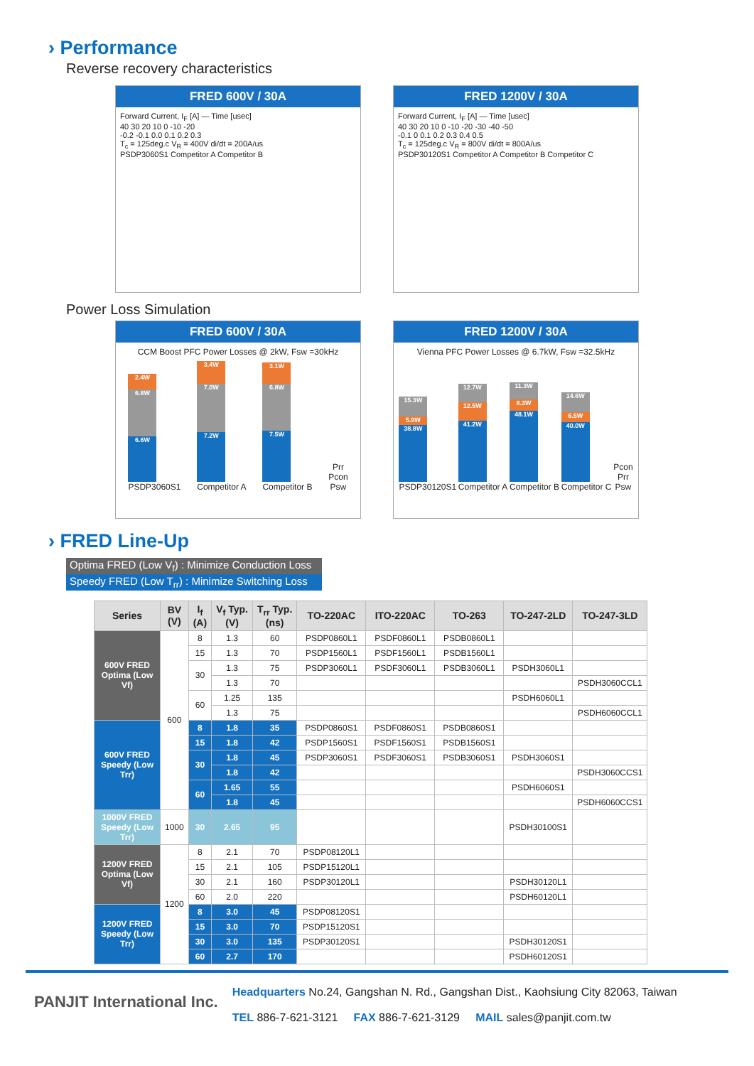› Performance
Reverse recovery characteristics
FRED 600V / 30A
Forward Current, I<sub>F</sub> [A] — Time [usec]
40 30 20 10 0 -10 -20
-0.2 -0.1 0.0 0.1 0.2 0.3
T<sub>c</sub> = 125deg.c V<sub>R</sub> = 400V di/dt = 200A/us
PSDP3060S1 Competitor A Competitor B
FRED 1200V / 30A
Forward Current, I<sub>F</sub> [A] — Time [usec]
40 30 20 10 0 -10 -20 -30 -40 -50
-0.1 0 0.1 0.2 0.3 0.4 0.5
T<sub>c</sub> = 125deg.c V<sub>R</sub> = 800V di/dt = 800A/us
PSDP30120S1 Competitor A Competitor B Competitor C
Power Loss Simulation
FRED 600V / 30A
CCM Boost PFC Power Losses @ 2kW, Fsw =30kHz
2.4W
6.8W
6.6W
PSDP3060S1
3.4W
7.0W
7.2W
Competitor A
3.1W
6.8W
7.5W
Competitor B
Prr
Pcon
Psw
FRED 1200V / 30A
Vienna PFC Power Losses @ 6.7kW, Fsw =32.5kHz
15.3W
5.9W
38.8W
PSDP30120S1
12.7W
12.5W
41.2W
Competitor A
11.3W
8.3W
48.1W
Competitor B
14.6W
6.5W
40.0W
Competitor C
Pcon
Prr
Psw
› FRED Line-Up
Optima FRED (Low V<sub>f</sub>) : Minimize Conduction Loss
Speedy FRED (Low T<sub>rr</sub>) : Minimize Switching Loss
| Series | BV (V) | I<sub>f</sub> (A) | V<sub>f</sub> Typ. (V) | T<sub>rr</sub> Typ. (ns) | TO-220AC | ITO-220AC | TO-263 | TO-247-2LD | TO-247-3LD |
| --- | --- | --- | --- | --- | --- | --- | --- | --- | --- |
| 600V FRED Optima (Low Vf) | 600 | 8 | 1.3 | 60 | PSDP0860L1 | PSDF0860L1 | PSDB0860L1 | | |
| | | 15 | 1.3 | 70 | PSDP1560L1 | PSDF1560L1 | PSDB1560L1 | | |
| | | 30 | 1.3 | 75 | PSDP3060L1 | PSDF3060L1 | PSDB3060L1 | PSDH3060L1 | |
| | | | 1.3 | 70 | | | | | PSDH3060CCL1 |
| | | 60 | 1.25 | 135 | | | | PSDH6060L1 | |
| | | | 1.3 | 75 | | | | | PSDH6060CCL1 |
| 600V FRED Speedy (Low Trr) | | 8 | 1.8 | 35 | PSDP0860S1 | PSDF0860S1 | PSDB0860S1 | | |
| | | 15 | 1.8 | 42 | PSDP1560S1 | PSDF1560S1 | PSDB1560S1 | | |
| | | 30 | 1.8 | 45 | PSDP3060S1 | PSDF3060S1 | PSDB3060S1 | PSDH3060S1 | |
| | | | 1.8 | 42 | | | | | PSDH3060CCS1 |
| | | 60 | 1.65 | 55 | | | | PSDH6060S1 | |
| | | | 1.8 | 45 | | | | | PSDH6060CCS1 |
| 1000V FRED Speedy (Low Trr) | 1000 | 30 | 2.65 | 95 | | | | PSDH30100S1 | |
| 1200V FRED Optima (Low Vf) | 1200 | 8 | 2.1 | 70 | PSDP08120L1 | | | | |
| | | 15 | 2.1 | 105 | PSDP15120L1 | | | | |
| | | 30 | 2.1 | 160 | PSDP30120L1 | | | PSDH30120L1 | |
| | | 60 | 2.0 | 220 | | | | PSDH60120L1 | |
| 1200V FRED Speedy (Low Trr) | | 8 | 3.0 | 45 | PSDP08120S1 | | | | |
| | | 15 | 3.0 | 70 | PSDP15120S1 | | | | |
| | | 30 | 3.0 | 135 | PSDP30120S1 | | | PSDH30120S1 | |
| | | 60 | 2.7 | 170 | | | | PSDH60120S1 | |
PANJIT International Inc.
Headquarters No.24, Gangshan N. Rd., Gangshan Dist., Kaohsiung City 82063, Taiwan
TEL 886-7-621-3121 FAX 886-7-621-3129 MAIL sales@panjit.com.tw